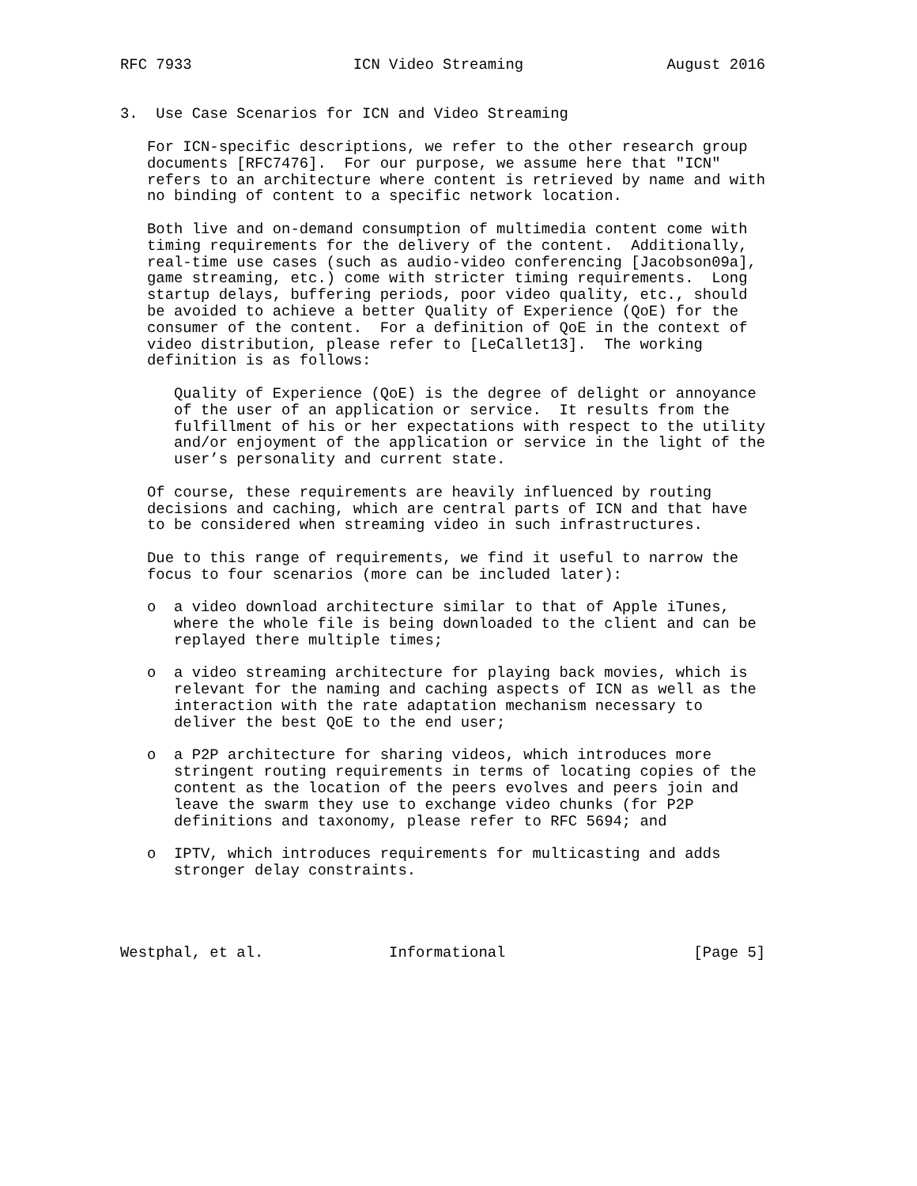RFC 7933                  ICN Video Streaming                August 2016


3.  Use Case Scenarios for ICN and Video Streaming

   For ICN-specific descriptions, we refer to the other research group
   documents [RFC7476].  For our purpose, we assume here that "ICN"
   refers to an architecture where content is retrieved by name and with
   no binding of content to a specific network location.

   Both live and on-demand consumption of multimedia content come with
   timing requirements for the delivery of the content.  Additionally,
   real-time use cases (such as audio-video conferencing [Jacobson09a],
   game streaming, etc.) come with stricter timing requirements.  Long
   startup delays, buffering periods, poor video quality, etc., should
   be avoided to achieve a better Quality of Experience (QoE) for the
   consumer of the content.  For a definition of QoE in the context of
   video distribution, please refer to [LeCallet13].  The working
   definition is as follows:

      Quality of Experience (QoE) is the degree of delight or annoyance
      of the user of an application or service.  It results from the
      fulfillment of his or her expectations with respect to the utility
      and/or enjoyment of the application or service in the light of the
      user’s personality and current state.

   Of course, these requirements are heavily influenced by routing
   decisions and caching, which are central parts of ICN and that have
   to be considered when streaming video in such infrastructures.

   Due to this range of requirements, we find it useful to narrow the
   focus to four scenarios (more can be included later):

   o  a video download architecture similar to that of Apple iTunes,
      where the whole file is being downloaded to the client and can be
      replayed there multiple times;

   o  a video streaming architecture for playing back movies, which is
      relevant for the naming and caching aspects of ICN as well as the
      interaction with the rate adaptation mechanism necessary to
      deliver the best QoE to the end user;

   o  a P2P architecture for sharing videos, which introduces more
      stringent routing requirements in terms of locating copies of the
      content as the location of the peers evolves and peers join and
      leave the swarm they use to exchange video chunks (for P2P
      definitions and taxonomy, please refer to RFC 5694; and

   o  IPTV, which introduces requirements for multicasting and adds
      stronger delay constraints.




Westphal, et al.              Informational                     [Page 5]